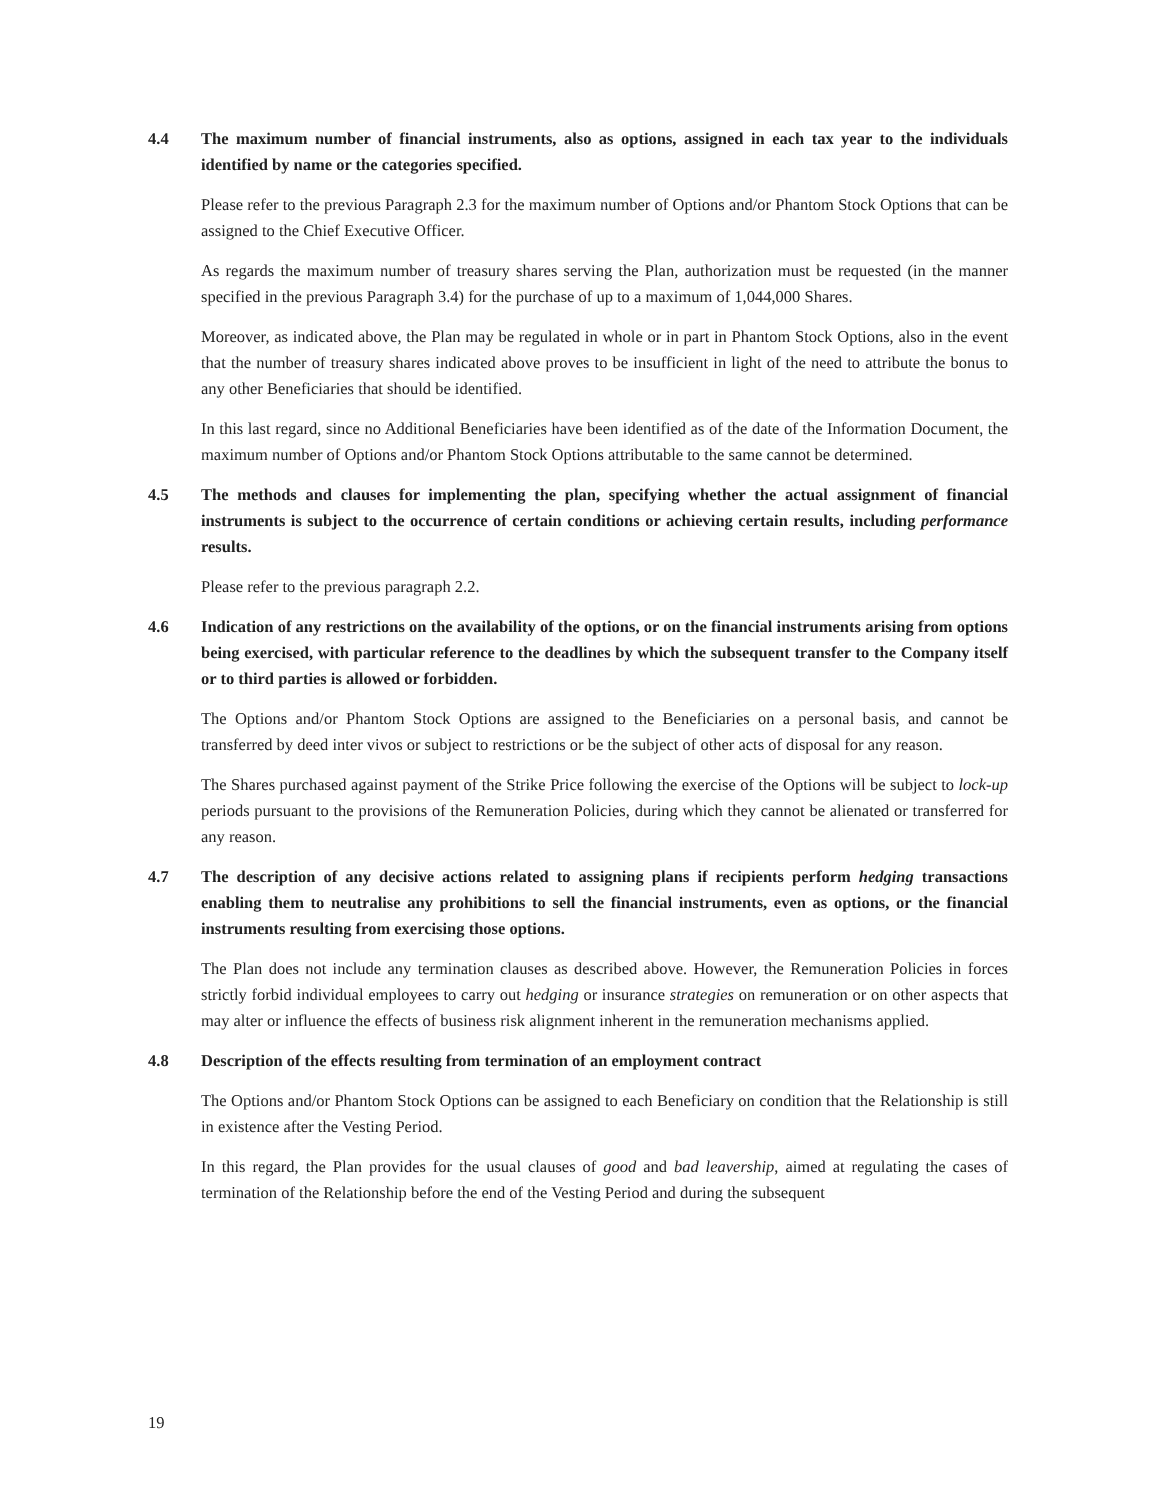4.4 The maximum number of financial instruments, also as options, assigned in each tax year to the individuals identified by name or the categories specified.
Please refer to the previous Paragraph 2.3 for the maximum number of Options and/or Phantom Stock Options that can be assigned to the Chief Executive Officer.
As regards the maximum number of treasury shares serving the Plan, authorization must be requested (in the manner specified in the previous Paragraph 3.4) for the purchase of up to a maximum of 1,044,000 Shares.
Moreover, as indicated above, the Plan may be regulated in whole or in part in Phantom Stock Options, also in the event that the number of treasury shares indicated above proves to be insufficient in light of the need to attribute the bonus to any other Beneficiaries that should be identified.
In this last regard, since no Additional Beneficiaries have been identified as of the date of the Information Document, the maximum number of Options and/or Phantom Stock Options attributable to the same cannot be determined.
4.5 The methods and clauses for implementing the plan, specifying whether the actual assignment of financial instruments is subject to the occurrence of certain conditions or achieving certain results, including performance results.
Please refer to the previous paragraph 2.2.
4.6 Indication of any restrictions on the availability of the options, or on the financial instruments arising from options being exercised, with particular reference to the deadlines by which the subsequent transfer to the Company itself or to third parties is allowed or forbidden.
The Options and/or Phantom Stock Options are assigned to the Beneficiaries on a personal basis, and cannot be transferred by deed inter vivos or subject to restrictions or be the subject of other acts of disposal for any reason.
The Shares purchased against payment of the Strike Price following the exercise of the Options will be subject to lock-up periods pursuant to the provisions of the Remuneration Policies, during which they cannot be alienated or transferred for any reason.
4.7 The description of any decisive actions related to assigning plans if recipients perform hedging transactions enabling them to neutralise any prohibitions to sell the financial instruments, even as options, or the financial instruments resulting from exercising those options.
The Plan does not include any termination clauses as described above. However, the Remuneration Policies in forces strictly forbid individual employees to carry out hedging or insurance strategies on remuneration or on other aspects that may alter or influence the effects of business risk alignment inherent in the remuneration mechanisms applied.
4.8 Description of the effects resulting from termination of an employment contract
The Options and/or Phantom Stock Options can be assigned to each Beneficiary on condition that the Relationship is still in existence after the Vesting Period.
In this regard, the Plan provides for the usual clauses of good and bad leavership, aimed at regulating the cases of termination of the Relationship before the end of the Vesting Period and during the subsequent
19